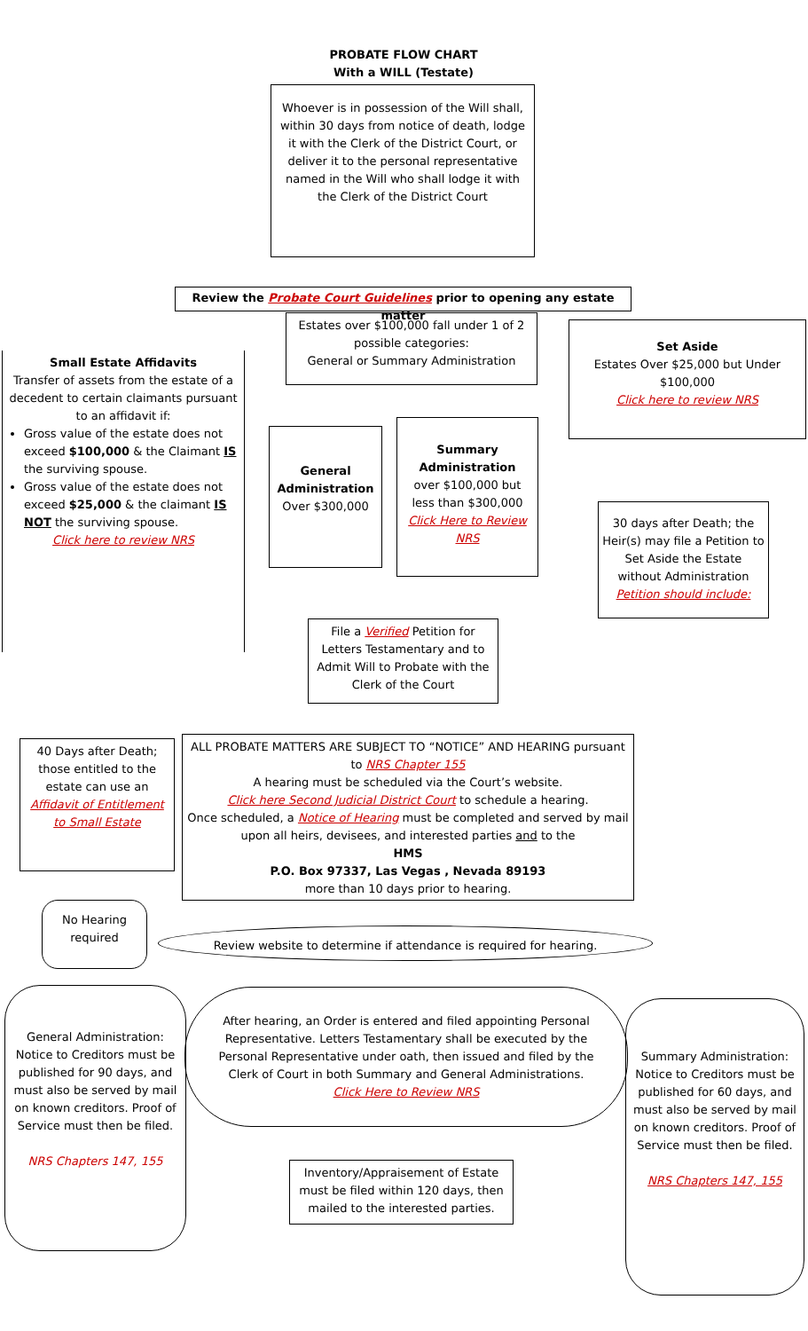PROBATE FLOW CHART
With a WILL (Testate)
Whoever is in possession of the Will shall, within 30 days from notice of death, lodge it with the Clerk of the District Court, or deliver it to the personal representative named in the Will who shall lodge it with the Clerk of the District Court
Review the Probate Court Guidelines prior to opening any estate matter
Small Estate Affidavits
Transfer of assets from the estate of a decedent to certain claimants pursuant to an affidavit if:
Gross value of the estate does not exceed $100,000 & the Claimant IS the surviving spouse.
Gross value of the estate does not exceed $25,000 & the claimant IS NOT the surviving spouse.
Click here to review NRS
Estates over $100,000 fall under 1 of 2 possible categories:
General or Summary Administration
Set Aside
Estates Over $25,000 but Under $100,000
Click here to review NRS
General Administration
Over $300,000
Summary Administration
over $100,000 but less than $300,000
Click Here to Review NRS
30 days after Death; the Heir(s) may file a Petition to Set Aside the Estate without Administration
Petition should include:
File a Verified Petition for Letters Testamentary and to Admit Will to Probate with the Clerk of the Court
40 Days after Death; those entitled to the estate can use an Affidavit of Entitlement to Small Estate
ALL PROBATE MATTERS ARE SUBJECT TO “NOTICE” AND HEARING pursuant to NRS Chapter 155
A hearing must be scheduled via the Court’s website.
Click here Second Judicial District Court to schedule a hearing.
Once scheduled, a Notice of Hearing must be completed and served by mail upon all heirs, devisees, and interested parties and to the
HMS
P.O. Box 97337, Las Vegas , Nevada 89193
more than 10 days prior to hearing.
No Hearing required
Review website to determine if attendance is required for hearing.
General Administration: Notice to Creditors must be published for 90 days, and must also be served by mail on known creditors. Proof of Service must then be filed.
NRS Chapters 147, 155
After hearing, an Order is entered and filed appointing Personal Representative. Letters Testamentary shall be executed by the Personal Representative under oath, then issued and filed by the Clerk of Court in both Summary and General Administrations.
Click Here to Review NRS
Summary Administration: Notice to Creditors must be published for 60 days, and must also be served by mail on known creditors. Proof of Service must then be filed.
NRS Chapters 147, 155
Inventory/Appraisement of Estate must be filed within 120 days, then mailed to the interested parties.